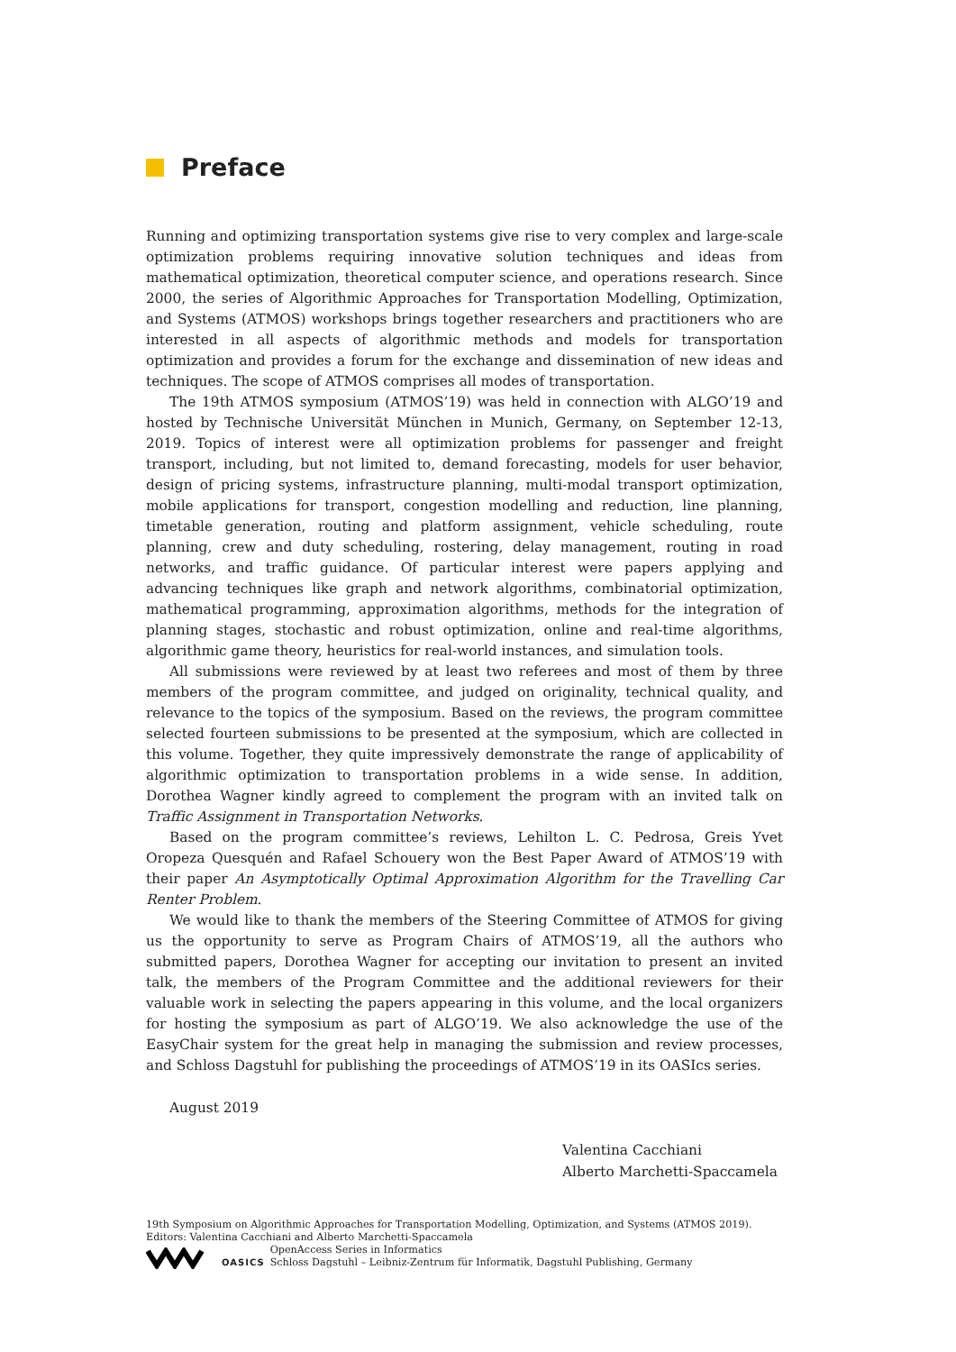Preface
Running and optimizing transportation systems give rise to very complex and large-scale optimization problems requiring innovative solution techniques and ideas from mathematical optimization, theoretical computer science, and operations research. Since 2000, the series of Algorithmic Approaches for Transportation Modelling, Optimization, and Systems (ATMOS) workshops brings together researchers and practitioners who are interested in all aspects of algorithmic methods and models for transportation optimization and provides a forum for the exchange and dissemination of new ideas and techniques. The scope of ATMOS comprises all modes of transportation.
The 19th ATMOS symposium (ATMOS’19) was held in connection with ALGO’19 and hosted by Technische Universität München in Munich, Germany, on September 12-13, 2019. Topics of interest were all optimization problems for passenger and freight transport, including, but not limited to, demand forecasting, models for user behavior, design of pricing systems, infrastructure planning, multi-modal transport optimization, mobile applications for transport, congestion modelling and reduction, line planning, timetable generation, routing and platform assignment, vehicle scheduling, route planning, crew and duty scheduling, rostering, delay management, routing in road networks, and traffic guidance. Of particular interest were papers applying and advancing techniques like graph and network algorithms, combinatorial optimization, mathematical programming, approximation algorithms, methods for the integration of planning stages, stochastic and robust optimization, online and real-time algorithms, algorithmic game theory, heuristics for real-world instances, and simulation tools.
All submissions were reviewed by at least two referees and most of them by three members of the program committee, and judged on originality, technical quality, and relevance to the topics of the symposium. Based on the reviews, the program committee selected fourteen submissions to be presented at the symposium, which are collected in this volume. Together, they quite impressively demonstrate the range of applicability of algorithmic optimization to transportation problems in a wide sense. In addition, Dorothea Wagner kindly agreed to complement the program with an invited talk on Traffic Assignment in Transportation Networks.
Based on the program committee’s reviews, Lehilton L. C. Pedrosa, Greis Yvet Oropeza Quesquén and Rafael Schouery won the Best Paper Award of ATMOS’19 with their paper An Asymptotically Optimal Approximation Algorithm for the Travelling Car Renter Problem.
We would like to thank the members of the Steering Committee of ATMOS for giving us the opportunity to serve as Program Chairs of ATMOS’19, all the authors who submitted papers, Dorothea Wagner for accepting our invitation to present an invited talk, the members of the Program Committee and the additional reviewers for their valuable work in selecting the papers appearing in this volume, and the local organizers for hosting the symposium as part of ALGO’19. We also acknowledge the use of the EasyChair system for the great help in managing the submission and review processes, and Schloss Dagstuhl for publishing the proceedings of ATMOS’19 in its OASIcs series.
August 2019
Valentina Cacchiani
Alberto Marchetti-Spaccamela
19th Symposium on Algorithmic Approaches for Transportation Modelling, Optimization, and Systems (ATMOS 2019).
Editors: Valentina Cacchiani and Alberto Marchetti-Spaccamela
OASICS OpenAccess Series in Informatics
Schloss Dagstuhl – Leibniz-Zentrum für Informatik, Dagstuhl Publishing, Germany